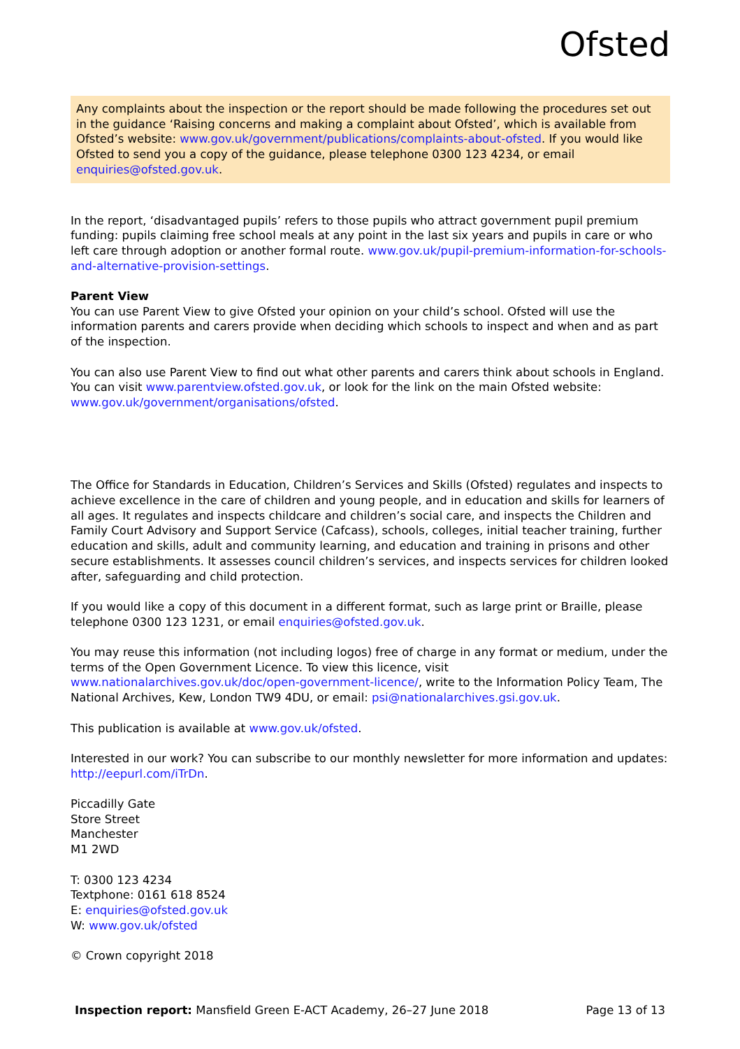Ofsted
Any complaints about the inspection or the report should be made following the procedures set out in the guidance ‘Raising concerns and making a complaint about Ofsted’, which is available from Ofsted’s website: www.gov.uk/government/publications/complaints-about-ofsted. If you would like Ofsted to send you a copy of the guidance, please telephone 0300 123 4234, or email enquiries@ofsted.gov.uk.
In the report, ‘disadvantaged pupils’ refers to those pupils who attract government pupil premium funding: pupils claiming free school meals at any point in the last six years and pupils in care or who left care through adoption or another formal route. www.gov.uk/pupil-premium-information-for-schools-and-alternative-provision-settings.
Parent View
You can use Parent View to give Ofsted your opinion on your child’s school. Ofsted will use the information parents and carers provide when deciding which schools to inspect and when and as part of the inspection.
You can also use Parent View to find out what other parents and carers think about schools in England. You can visit www.parentview.ofsted.gov.uk, or look for the link on the main Ofsted website: www.gov.uk/government/organisations/ofsted.
The Office for Standards in Education, Children’s Services and Skills (Ofsted) regulates and inspects to achieve excellence in the care of children and young people, and in education and skills for learners of all ages. It regulates and inspects childcare and children’s social care, and inspects the Children and Family Court Advisory and Support Service (Cafcass), schools, colleges, initial teacher training, further education and skills, adult and community learning, and education and training in prisons and other secure establishments. It assesses council children’s services, and inspects services for children looked after, safeguarding and child protection.
If you would like a copy of this document in a different format, such as large print or Braille, please telephone 0300 123 1231, or email enquiries@ofsted.gov.uk.
You may reuse this information (not including logos) free of charge in any format or medium, under the terms of the Open Government Licence. To view this licence, visit www.nationalarchives.gov.uk/doc/open-government-licence/, write to the Information Policy Team, The National Archives, Kew, London TW9 4DU, or email: psi@nationalarchives.gsi.gov.uk.
This publication is available at www.gov.uk/ofsted.
Interested in our work? You can subscribe to our monthly newsletter for more information and updates: http://eepurl.com/iTrDn.
Piccadilly Gate
Store Street
Manchester
M1 2WD
T: 0300 123 4234
Textphone: 0161 618 8524
E: enquiries@ofsted.gov.uk
W: www.gov.uk/ofsted
© Crown copyright 2018
Inspection report: Mansfield Green E-ACT Academy, 26–27 June 2018 Page 13 of 13